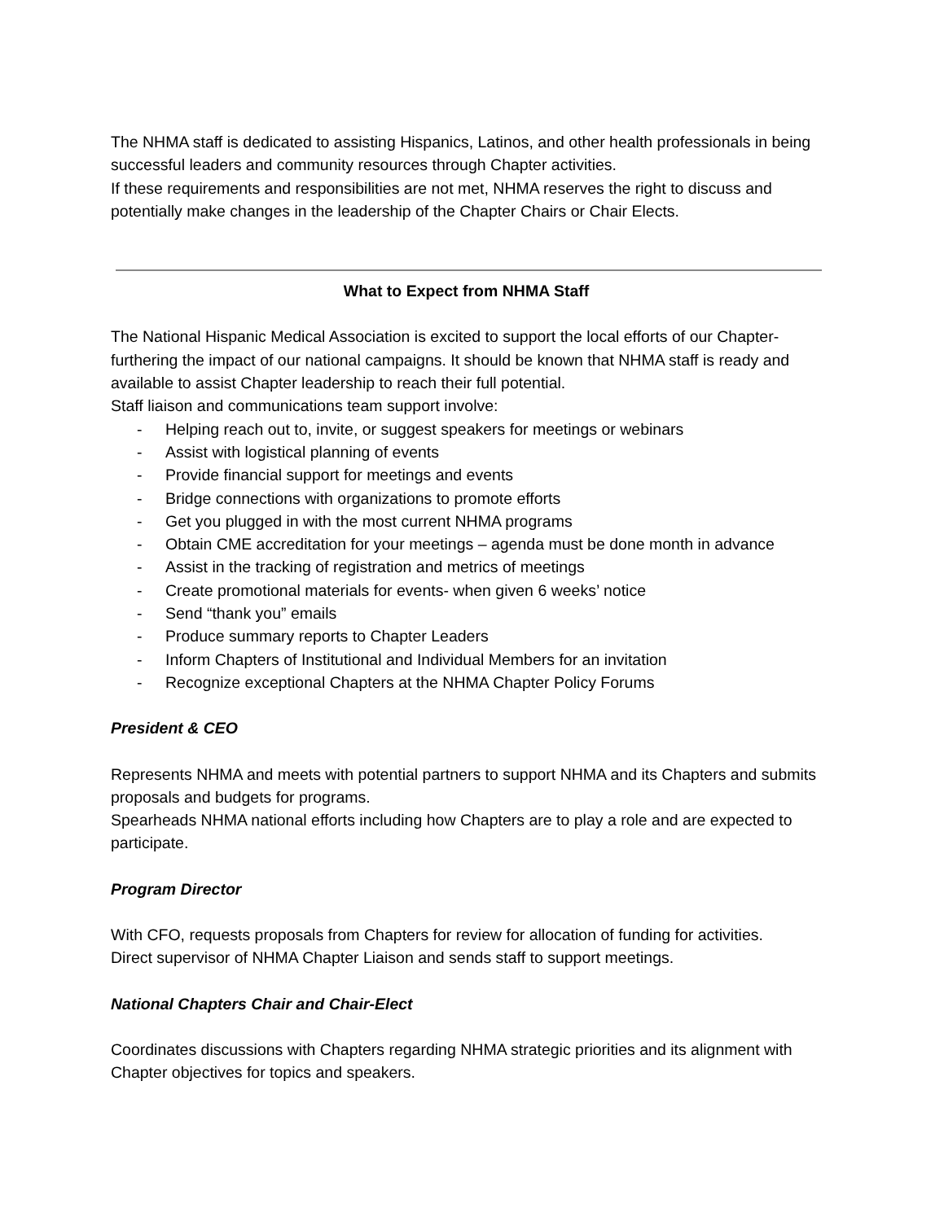The NHMA staff is dedicated to assisting Hispanics, Latinos, and other health professionals in being successful leaders and community resources through Chapter activities.
If these requirements and responsibilities are not met, NHMA reserves the right to discuss and potentially make changes in the leadership of the Chapter Chairs or Chair Elects.
What to Expect from NHMA Staff
The National Hispanic Medical Association is excited to support the local efforts of our Chapter- furthering the impact of our national campaigns. It should be known that NHMA staff is ready and available to assist Chapter leadership to reach their full potential.
Staff liaison and communications team support involve:
- Helping reach out to, invite, or suggest speakers for meetings or webinars
- Assist with logistical planning of events
- Provide financial support for meetings and events
- Bridge connections with organizations to promote efforts
- Get you plugged in with the most current NHMA programs
- Obtain CME accreditation for your meetings – agenda must be done month in advance
- Assist in the tracking of registration and metrics of meetings
- Create promotional materials for events- when given 6 weeks’ notice
- Send “thank you” emails
- Produce summary reports to Chapter Leaders
- Inform Chapters of Institutional and Individual Members for an invitation
- Recognize exceptional Chapters at the NHMA Chapter Policy Forums
President & CEO
Represents NHMA and meets with potential partners to support NHMA and its Chapters and submits proposals and budgets for programs.
Spearheads NHMA national efforts including how Chapters are to play a role and are expected to participate.
Program Director
With CFO, requests proposals from Chapters for review for allocation of funding for activities.
Direct supervisor of NHMA Chapter Liaison and sends staff to support meetings.
National Chapters Chair and Chair-Elect
Coordinates discussions with Chapters regarding NHMA strategic priorities and its alignment with Chapter objectives for topics and speakers.